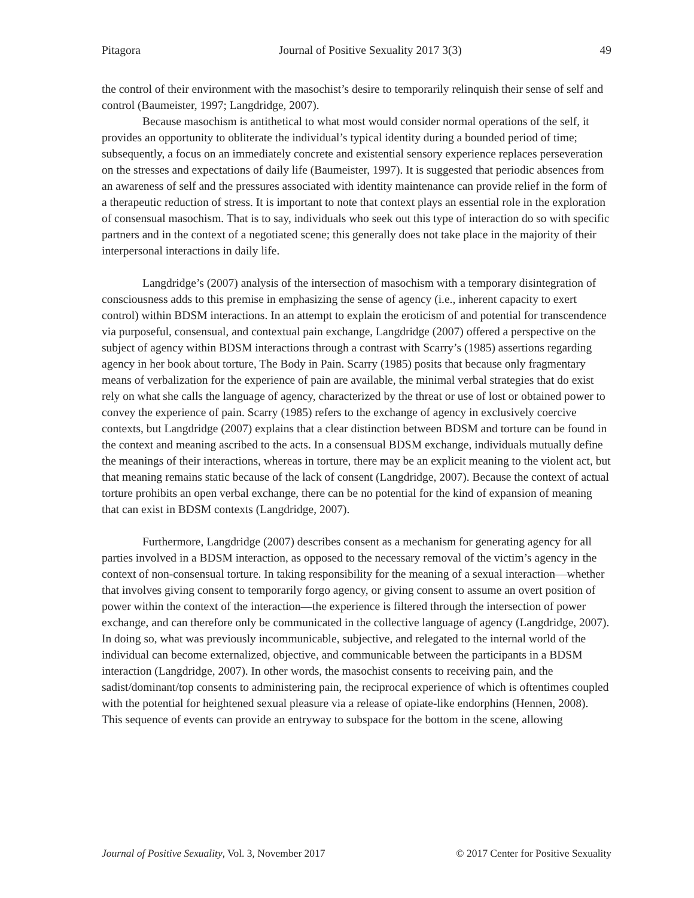Pitagora Journal of Positive Sexuality 2017 3(3) 49
the control of their environment with the masochist’s desire to temporarily relinquish their sense of self and control (Baumeister, 1997; Langdridge, 2007).
Because masochism is antithetical to what most would consider normal operations of the self, it provides an opportunity to obliterate the individual’s typical identity during a bounded period of time; subsequently, a focus on an immediately concrete and existential sensory experience replaces perseveration on the stresses and expectations of daily life (Baumeister, 1997). It is suggested that periodic absences from an awareness of self and the pressures associated with identity maintenance can provide relief in the form of a therapeutic reduction of stress. It is important to note that context plays an essential role in the exploration of consensual masochism. That is to say, individuals who seek out this type of interaction do so with specific partners and in the context of a negotiated scene; this generally does not take place in the majority of their interpersonal interactions in daily life.
Langdridge’s (2007) analysis of the intersection of masochism with a temporary disintegration of consciousness adds to this premise in emphasizing the sense of agency (i.e., inherent capacity to exert control) within BDSM interactions. In an attempt to explain the eroticism of and potential for transcendence via purposeful, consensual, and contextual pain exchange, Langdridge (2007) offered a perspective on the subject of agency within BDSM interactions through a contrast with Scarry’s (1985) assertions regarding agency in her book about torture, The Body in Pain. Scarry (1985) posits that because only fragmentary means of verbalization for the experience of pain are available, the minimal verbal strategies that do exist rely on what she calls the language of agency, characterized by the threat or use of lost or obtained power to convey the experience of pain. Scarry (1985) refers to the exchange of agency in exclusively coercive contexts, but Langdridge (2007) explains that a clear distinction between BDSM and torture can be found in the context and meaning ascribed to the acts. In a consensual BDSM exchange, individuals mutually define the meanings of their interactions, whereas in torture, there may be an explicit meaning to the violent act, but that meaning remains static because of the lack of consent (Langdridge, 2007). Because the context of actual torture prohibits an open verbal exchange, there can be no potential for the kind of expansion of meaning that can exist in BDSM contexts (Langdridge, 2007).
Furthermore, Langdridge (2007) describes consent as a mechanism for generating agency for all parties involved in a BDSM interaction, as opposed to the necessary removal of the victim’s agency in the context of non-consensual torture. In taking responsibility for the meaning of a sexual interaction—whether that involves giving consent to temporarily forgo agency, or giving consent to assume an overt position of power within the context of the interaction—the experience is filtered through the intersection of power exchange, and can therefore only be communicated in the collective language of agency (Langdridge, 2007). In doing so, what was previously incommunicable, subjective, and relegated to the internal world of the individual can become externalized, objective, and communicable between the participants in a BDSM interaction (Langdridge, 2007). In other words, the masochist consents to receiving pain, and the sadist/dominant/top consents to administering pain, the reciprocal experience of which is oftentimes coupled with the potential for heightened sexual pleasure via a release of opiate-like endorphins (Hennen, 2008). This sequence of events can provide an entryway to subspace for the bottom in the scene, allowing
Journal of Positive Sexuality, Vol. 3, November 2017 © 2017 Center for Positive Sexuality